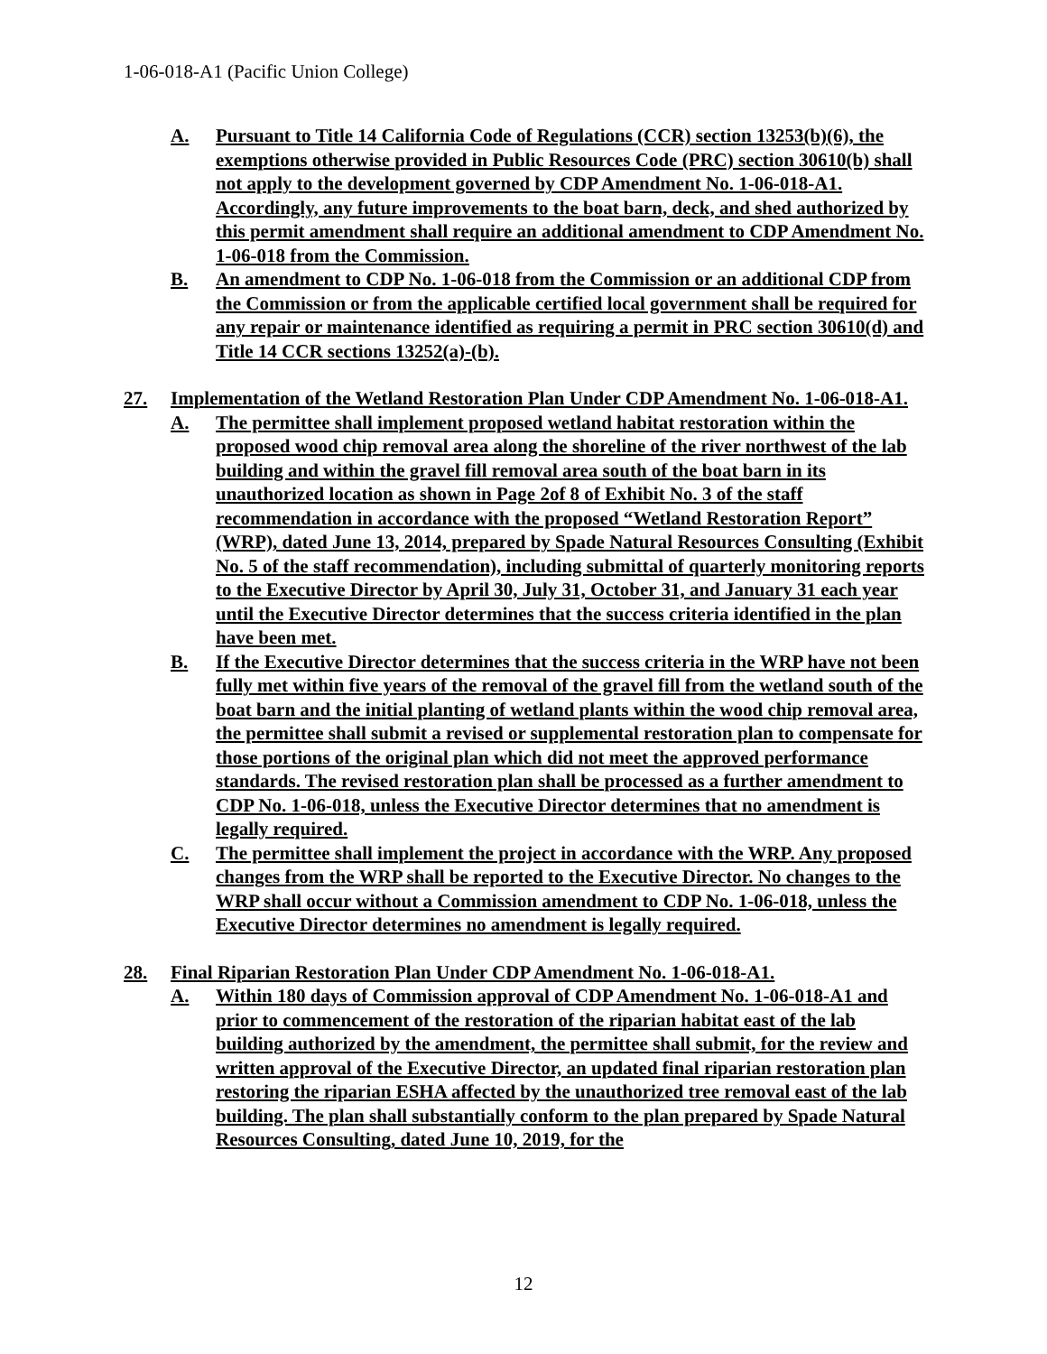1-06-018-A1 (Pacific Union College)
A. Pursuant to Title 14 California Code of Regulations (CCR) section 13253(b)(6), the exemptions otherwise provided in Public Resources Code (PRC) section 30610(b) shall not apply to the development governed by CDP Amendment No. 1-06-018-A1. Accordingly, any future improvements to the boat barn, deck, and shed authorized by this permit amendment shall require an additional amendment to CDP Amendment No. 1-06-018 from the Commission.
B. An amendment to CDP No. 1-06-018 from the Commission or an additional CDP from the Commission or from the applicable certified local government shall be required for any repair or maintenance identified as requiring a permit in PRC section 30610(d) and Title 14 CCR sections 13252(a)-(b).
27. Implementation of the Wetland Restoration Plan Under CDP Amendment No. 1-06-018-A1.
A. The permittee shall implement proposed wetland habitat restoration within the proposed wood chip removal area along the shoreline of the river northwest of the lab building and within the gravel fill removal area south of the boat barn in its unauthorized location as shown in Page 2of 8 of Exhibit No. 3 of the staff recommendation in accordance with the proposed “Wetland Restoration Report” (WRP), dated June 13, 2014, prepared by Spade Natural Resources Consulting (Exhibit No. 5 of the staff recommendation), including submittal of quarterly monitoring reports to the Executive Director by April 30, July 31, October 31, and January 31 each year until the Executive Director determines that the success criteria identified in the plan have been met.
B. If the Executive Director determines that the success criteria in the WRP have not been fully met within five years of the removal of the gravel fill from the wetland south of the boat barn and the initial planting of wetland plants within the wood chip removal area, the permittee shall submit a revised or supplemental restoration plan to compensate for those portions of the original plan which did not meet the approved performance standards. The revised restoration plan shall be processed as a further amendment to CDP No. 1-06-018, unless the Executive Director determines that no amendment is legally required.
C. The permittee shall implement the project in accordance with the WRP. Any proposed changes from the WRP shall be reported to the Executive Director. No changes to the WRP shall occur without a Commission amendment to CDP No. 1-06-018, unless the Executive Director determines no amendment is legally required.
28. Final Riparian Restoration Plan Under CDP Amendment No. 1-06-018-A1.
A. Within 180 days of Commission approval of CDP Amendment No. 1-06-018-A1 and prior to commencement of the restoration of the riparian habitat east of the lab building authorized by the amendment, the permittee shall submit, for the review and written approval of the Executive Director, an updated final riparian restoration plan restoring the riparian ESHA affected by the unauthorized tree removal east of the lab building. The plan shall substantially conform to the plan prepared by Spade Natural Resources Consulting, dated June 10, 2019, for the
12